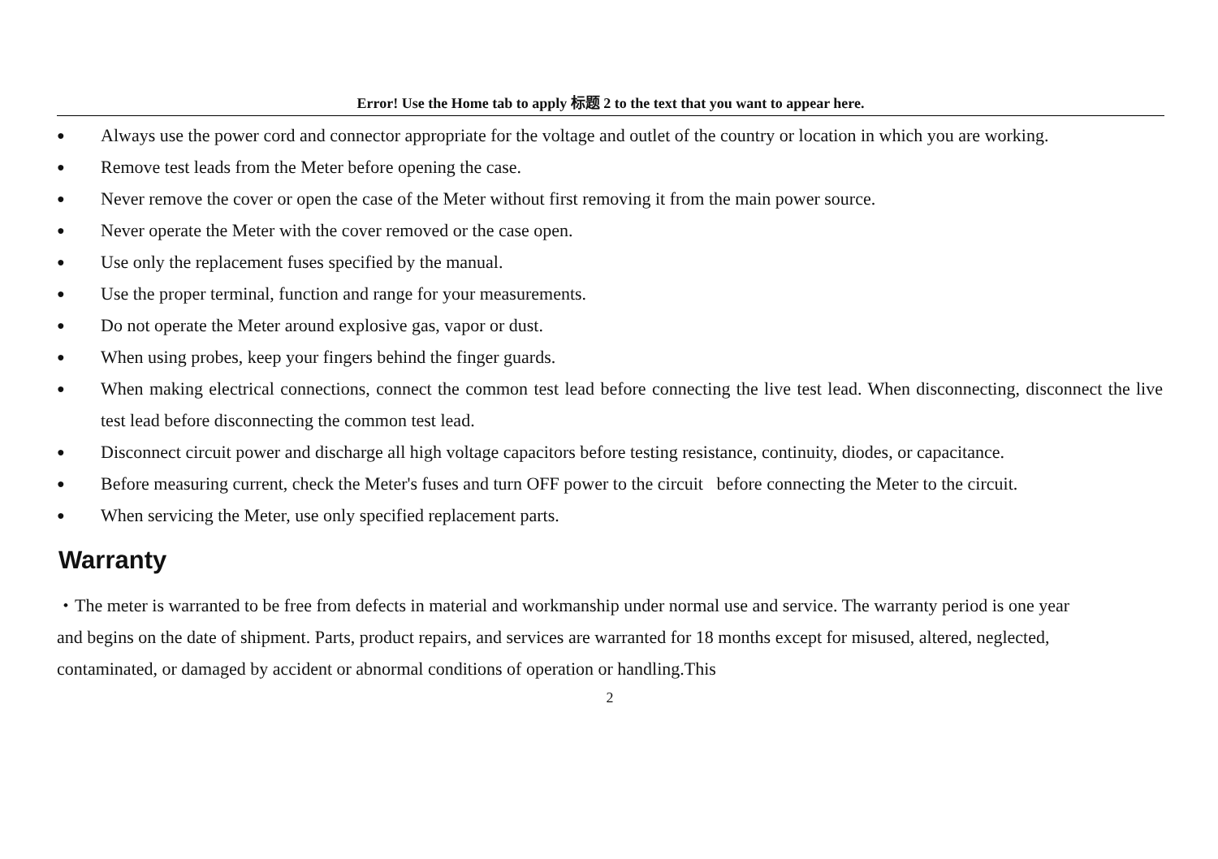Error! Use the Home tab to apply 标题 2 to the text that you want to appear here.
● Always use the power cord and connector appropriate for the voltage and outlet of the country or location in which you are working.
● Remove test leads from the Meter before opening the case.
● Never remove the cover or open the case of the Meter without first removing it from the main power source.
● Never operate the Meter with the cover removed or the case open.
● Use only the replacement fuses specified by the manual.
● Use the proper terminal, function and range for your measurements.
● Do not operate the Meter around explosive gas, vapor or dust.
● When using probes, keep your fingers behind the finger guards.
● When making electrical connections, connect the common test lead before connecting the live test lead. When disconnecting, disconnect the live test lead before disconnecting the common test lead.
● Disconnect circuit power and discharge all high voltage capacitors before testing resistance, continuity, diodes, or capacitance.
● Before measuring current, check the Meter's fuses and turn OFF power to the circuit before connecting the Meter to the circuit.
● When servicing the Meter, use only specified replacement parts.
Warranty
・The meter is warranted to be free from defects in material and workmanship under normal use and service. The warranty period is one year and begins on the date of shipment. Parts, product repairs, and services are warranted for 18 months except for misused, altered, neglected, contaminated, or damaged by accident or abnormal conditions of operation or handling.This
2